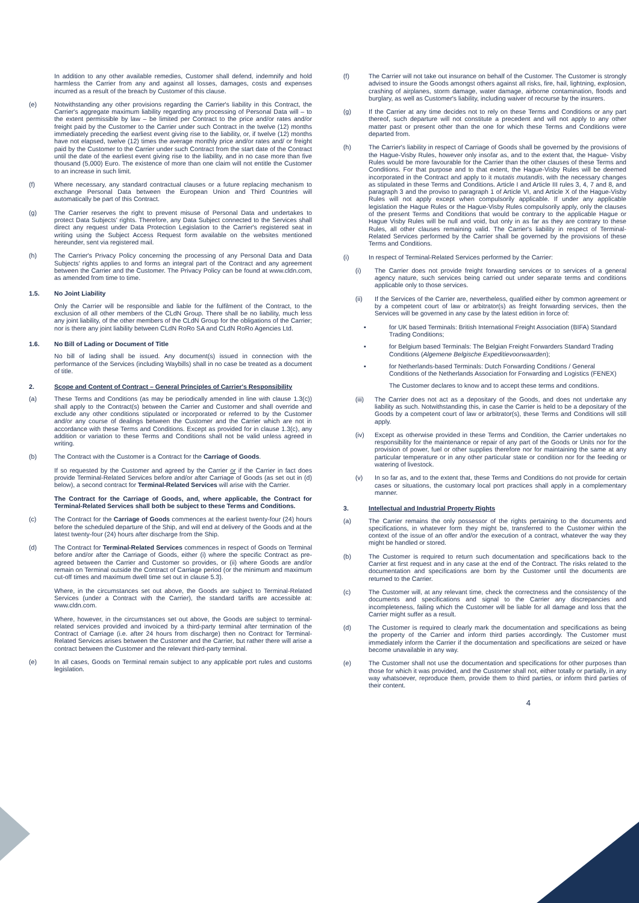In addition to any other available remedies, Customer shall defend, indemnify and hold harmless the Carrier from any and against all losses, damages, costs and expenses incurred as a result of the breach by Customer of this clause.
(e) Notwithstanding any other provisions regarding the Carrier's liability in this Contract, the Carrier's aggregate maximum liability regarding any processing of Personal Data will – to the extent permissible by law – be limited per Contract to the price and/or rates and/or freight paid by the Customer to the Carrier under such Contract in the twelve (12) months immediately preceding the earliest event giving rise to the liability, or, if twelve (12) months have not elapsed, twelve (12) times the average monthly price and/or rates and/ or freight paid by the Customer to the Carrier under such Contract from the start date of the Contract until the date of the earliest event giving rise to the liability, and in no case more than five thousand (5,000) Euro. The existence of more than one claim will not entitle the Customer to an increase in such limit.
(f) Where necessary, any standard contractual clauses or a future replacing mechanism to exchange Personal Data between the European Union and Third Countries will automatically be part of this Contract.
(g) The Carrier reserves the right to prevent misuse of Personal Data and undertakes to protect Data Subjects' rights. Therefore, any Data Subject connected to the Services shall direct any request under Data Protection Legislation to the Carrier's registered seat in writing using the Subject Access Request form available on the websites mentioned hereunder, sent via registered mail.
(h) The Carrier's Privacy Policy concerning the processing of any Personal Data and Data Subjects' rights applies to and forms an integral part of the Contract and any agreement between the Carrier and the Customer. The Privacy Policy can be found at www.cldn.com, as amended from time to time.
1.5. No Joint Liability
Only the Carrier will be responsible and liable for the fulfilment of the Contract, to the exclusion of all other members of the CLdN Group. There shall be no liability, much less any joint liability, of the other members of the CLdN Group for the obligations of the Carrier; nor is there any joint liability between CLdN RoRo SA and CLdN RoRo Agencies Ltd.
1.6. No Bill of Lading or Document of Title
No bill of lading shall be issued. Any document(s) issued in connection with the performance of the Services (including Waybills) shall in no case be treated as a document of title.
2. Scope and Content of Contract – General Principles of Carrier's Responsibility
(a) These Terms and Conditions (as may be periodically amended in line with clause 1.3(c)) shall apply to the Contract(s) between the Carrier and Customer and shall override and exclude any other conditions stipulated or incorporated or referred to by the Customer and/or any course of dealings between the Customer and the Carrier which are not in accordance with these Terms and Conditions. Except as provided for in clause 1.3(c), any addition or variation to these Terms and Conditions shall not be valid unless agreed in writing.
(b) The Contract with the Customer is a Contract for the Carriage of Goods.
If so requested by the Customer and agreed by the Carrier or if the Carrier in fact does provide Terminal-Related Services before and/or after Carriage of Goods (as set out in (d) below), a second contract for Terminal-Related Services will arise with the Carrier.
The Contract for the Carriage of Goods, and, where applicable, the Contract for Terminal-Related Services shall both be subject to these Terms and Conditions.
(c) The Contract for the Carriage of Goods commences at the earliest twenty-four (24) hours before the scheduled departure of the Ship, and will end at delivery of the Goods and at the latest twenty-four (24) hours after discharge from the Ship.
(d) The Contract for Terminal-Related Services commences in respect of Goods on Terminal before and/or after the Carriage of Goods, either (i) where the specific Contract as pre-agreed between the Carrier and Customer so provides, or (ii) where Goods are and/or remain on Terminal outside the Contract of Carriage period (or the minimum and maximum cut-off times and maximum dwell time set out in clause 5.3).
Where, in the circumstances set out above, the Goods are subject to Terminal-Related Services (under a Contract with the Carrier), the standard tariffs are accessible at: www.cldn.com.
Where, however, in the circumstances set out above, the Goods are subject to terminal-related services provided and invoiced by a third-party terminal after termination of the Contract of Carriage (i.e. after 24 hours from discharge) then no Contract for Terminal-Related Services arises between the Customer and the Carrier, but rather there will arise a contract between the Customer and the relevant third-party terminal.
(e) In all cases, Goods on Terminal remain subject to any applicable port rules and customs legislation.
(f) The Carrier will not take out insurance on behalf of the Customer. The Customer is strongly advised to insure the Goods amongst others against all risks, fire, hail, lightning, explosion, crashing of airplanes, storm damage, water damage, airborne contamination, floods and burglary, as well as Customer's liability, including waiver of recourse by the insurers.
(g) If the Carrier at any time decides not to rely on these Terms and Conditions or any part thereof, such departure will not constitute a precedent and will not apply to any other matter past or present other than the one for which these Terms and Conditions were departed from.
(h) The Carrier's liability in respect of Carriage of Goods shall be governed by the provisions of the Hague-Visby Rules, however only insofar as, and to the extent that, the Hague- Visby Rules would be more favourable for the Carrier than the other clauses of these Terms and Conditions. For that purpose and to that extent, the Hague-Visby Rules will be deemed incorporated in the Contract and apply to it mutatis mutandis, with the necessary changes as stipulated in these Terms and Conditions. Article I and Article III rules 3, 4, 7 and 8, and paragraph 3 and the proviso to paragraph 1 of Article VI, and Article X of the Hague-Visby Rules will not apply except when compulsorily applicable. If under any applicable legislation the Hague Rules or the Hague-Visby Rules compulsorily apply, only the clauses of the present Terms and Conditions that would be contrary to the applicable Hague or Hague Visby Rules will be null and void, but only in as far as they are contrary to these Rules, all other clauses remaining valid. The Carrier's liability in respect of Terminal-Related Services performed by the Carrier shall be governed by the provisions of these Terms and Conditions.
(i) In respect of Terminal-Related Services performed by the Carrier:
(i) The Carrier does not provide freight forwarding services or to services of a general agency nature, such services being carried out under separate terms and conditions applicable only to those services.
(ii) If the Services of the Carrier are, nevertheless, qualified either by common agreement or by a competent court of law or arbitrator(s) as freight forwarding services, then the Services will be governed in any case by the latest edition in force of:
▪ for UK based Terminals: British International Freight Association (BIFA) Standard Trading Conditions;
▪ for Belgium based Terminals: The Belgian Freight Forwarders Standard Trading Conditions (Algemene Belgische Expeditievoorwaarden);
▪ for Netherlands-based Terminals: Dutch Forwarding Conditions / General Conditions of the Netherlands Association for Forwarding and Logistics (FENEX)
The Customer declares to know and to accept these terms and conditions.
(iii) The Carrier does not act as a depositary of the Goods, and does not undertake any liability as such. Notwithstanding this, in case the Carrier is held to be a depositary of the Goods by a competent court of law or arbitrator(s), these Terms and Conditions will still apply.
(iv) Except as otherwise provided in these Terms and Condition, the Carrier undertakes no responsibility for the maintenance or repair of any part of the Goods or Units nor for the provision of power, fuel or other supplies therefore nor for maintaining the same at any particular temperature or in any other particular state or condition nor for the feeding or watering of livestock.
(v) In so far as, and to the extent that, these Terms and Conditions do not provide for certain cases or situations, the customary local port practices shall apply in a complementary manner.
3. Intellectual and Industrial Property Rights
(a) The Carrier remains the only possessor of the rights pertaining to the documents and specifications, in whatever form they might be, transferred to the Customer within the context of the issue of an offer and/or the execution of a contract, whatever the way they might be handled or stored.
(b) The Customer is required to return such documentation and specifications back to the Carrier at first request and in any case at the end of the Contract. The risks related to the documentation and specifications are born by the Customer until the documents are returned to the Carrier.
(c) The Customer will, at any relevant time, check the correctness and the consistency of the documents and specifications and signal to the Carrier any discrepancies and incompleteness, failing which the Customer will be liable for all damage and loss that the Carrier might suffer as a result.
(d) The Customer is required to clearly mark the documentation and specifications as being the property of the Carrier and inform third parties accordingly. The Customer must immediately inform the Carrier if the documentation and specifications are seized or have become unavailable in any way.
(e) The Customer shall not use the documentation and specifications for other purposes than those for which it was provided, and the Customer shall not, either totally or partially, in any way whatsoever, reproduce them, provide them to third parties, or inform third parties of their content.
4